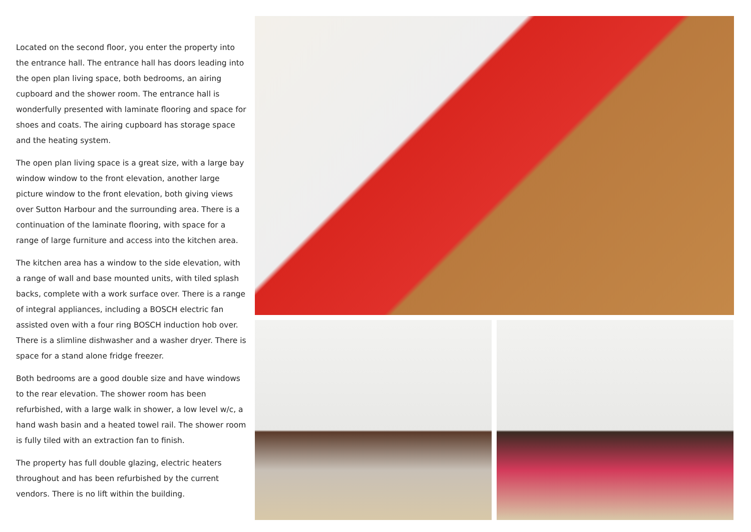Located on the second floor, you enter the property into the entrance hall. The entrance hall has doors leading into the open plan living space, both bedrooms, an airing cupboard and the shower room. The entrance hall is wonderfully presented with laminate flooring and space for shoes and coats. The airing cupboard has storage space and the heating system.
The open plan living space is a great size, with a large bay window window to the front elevation, another large picture window to the front elevation, both giving views over Sutton Harbour and the surrounding area. There is a continuation of the laminate flooring, with space for a range of large furniture and access into the kitchen area.
The kitchen area has a window to the side elevation, with a range of wall and base mounted units, with tiled splash backs, complete with a work surface over. There is a range of integral appliances, including a BOSCH electric fan assisted oven with a four ring BOSCH induction hob over. There is a slimline dishwasher and a washer dryer. There is space for a stand alone fridge freezer.
Both bedrooms are a good double size and have windows to the rear elevation. The shower room has been refurbished, with a large walk in shower, a low level w/c, a hand wash basin and a heated towel rail. The shower room is fully tiled with an extraction fan to finish.
The property has full double glazing, electric heaters throughout and has been refurbished by the current vendors. There is no lift within the building.